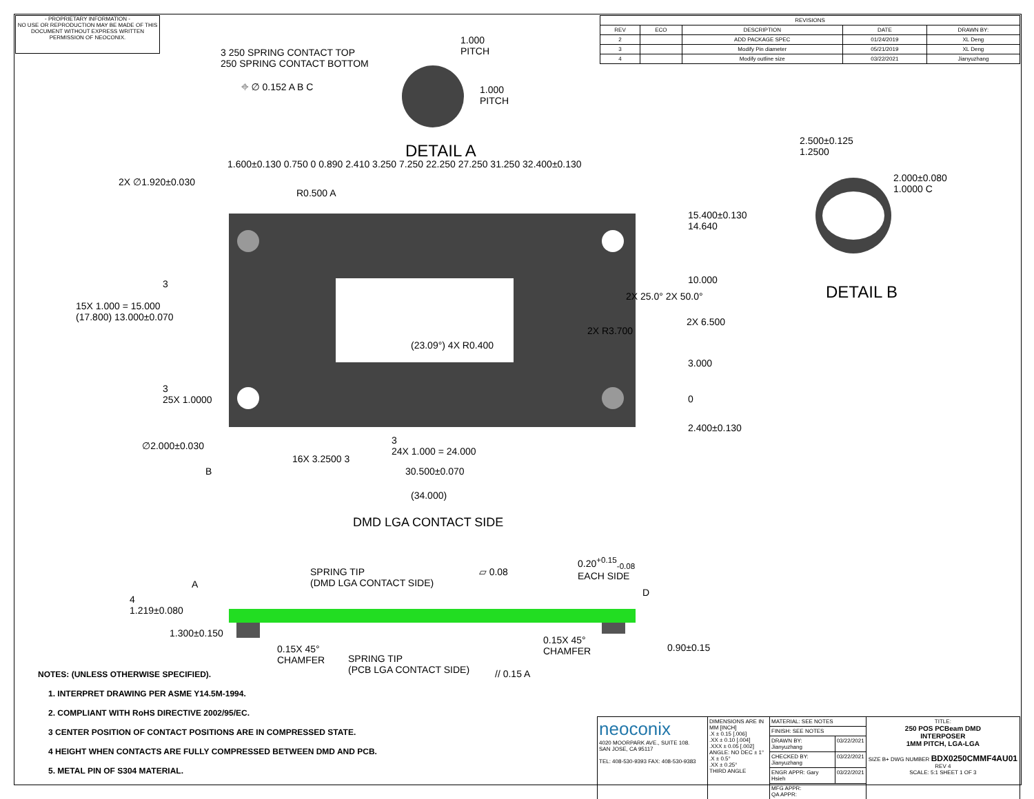- PROPRIETARY INFORMATION -
NO USE OR REPRODUCTION MAY BE MADE OF THIS DOCUMENT WITHOUT EXPRESS WRITTEN PERMISSION OF NEOCONIX.
| REVISIONS | | | | |
| --- | --- | --- | --- | --- |
| REV | ECO | DESCRIPTION | DATE | DRAWN BY: |
| 2 | | ADD PACKAGE SPEC | 01/24/2019 | XL Deng |
| 3 | | Modify Pin diameter | 05/21/2019 | XL Deng |
| 4 | | Modify outline size | 03/22/2021 | Jianyuzhang |
3 250 SPRING CONTACT TOP
250 SPRING CONTACT BOTTOM
⌖ ∅ 0.152 A B C
1.000
PITCH
1.000
PITCH
DETAIL A
1.600±0.130 0.750 0 0.890 2.410 3.250 7.250 22.250 27.250 31.250 32.400±0.130
2X ∅1.920±0.030
R0.500 A
15.400±0.130
14.640
10.000
2X 25.0° 2X 50.0°
2X 6.500
2X R3.700
3.000
0
2.400±0.130
3
15X 1.000 = 15.000
(17.800) 13.000±0.070
(23.09°) 4X R0.400
3
25X 1.0000
∅2.000±0.030
B
3
24X 1.000 = 24.000
16X 3.2500 3
30.500±0.070
(34.000)
DMD LGA CONTACT SIDE
2.500±0.125
1.2500
2.000±0.080
1.0000 C
DETAIL B
SPRING TIP
(DMD LGA CONTACT SIDE)
▱ 0.08
0.20<sup>+0.15</sup><sub>-0.08</sub>
EACH SIDE
A
D
4
1.219±0.080
1.300±0.150
0.15X 45°
CHAMFER
0.90±0.15
0.15X 45°
CHAMFER
SPRING TIP
(PCB LGA CONTACT SIDE)
// 0.15 A
NOTES: (UNLESS OTHERWISE SPECIFIED).
1. INTERPRET DRAWING PER ASME Y14.5M-1994.
2. COMPLIANT WITH RoHS DIRECTIVE 2002/95/EC.
3 CENTER POSITION OF CONTACT POSITIONS ARE IN COMPRESSED STATE.
4 HEIGHT WHEN CONTACTS ARE FULLY COMPRESSED BETWEEN DMD AND PCB.
5. METAL PIN OF S304 MATERIAL.
| neoconix 4020 MOORPARK AVE., SUITE 108. SAN JOSE, CA 95117 TEL: 408-530-9393 FAX: 408-530-9383 | DIMENSIONS ARE IN MM [INCH] .X ± 0.15 [.006] .XX ± 0.10 [.004] .XXX ± 0.05 [.002] ANGLE: NO DEC ± 1° .X ± 0.5° .XX ± 0.25° THIRD ANGLE | MATERIAL: SEE NOTES | | TITLE: 250 POS PCBeam DMD INTERPOSER 1MM PITCH, LGA-LGA SIZE B+ DWG NUMBER BDX0250CMMF4AU01 REV 4 SCALE: 5:1 SHEET 1 OF 3 |
| | | FINISH: SEE NOTES | | |
| | | DRAWN BY: Jianyuzhang | 03/22/2021 | |
| | | CHECKED BY: Jianyuzhang | 03/22/2021 | |
| | | ENGR APPR: Gary Hsieh | 03/22/2021 | |
| | | MFG APPR: QA APPR: | | |